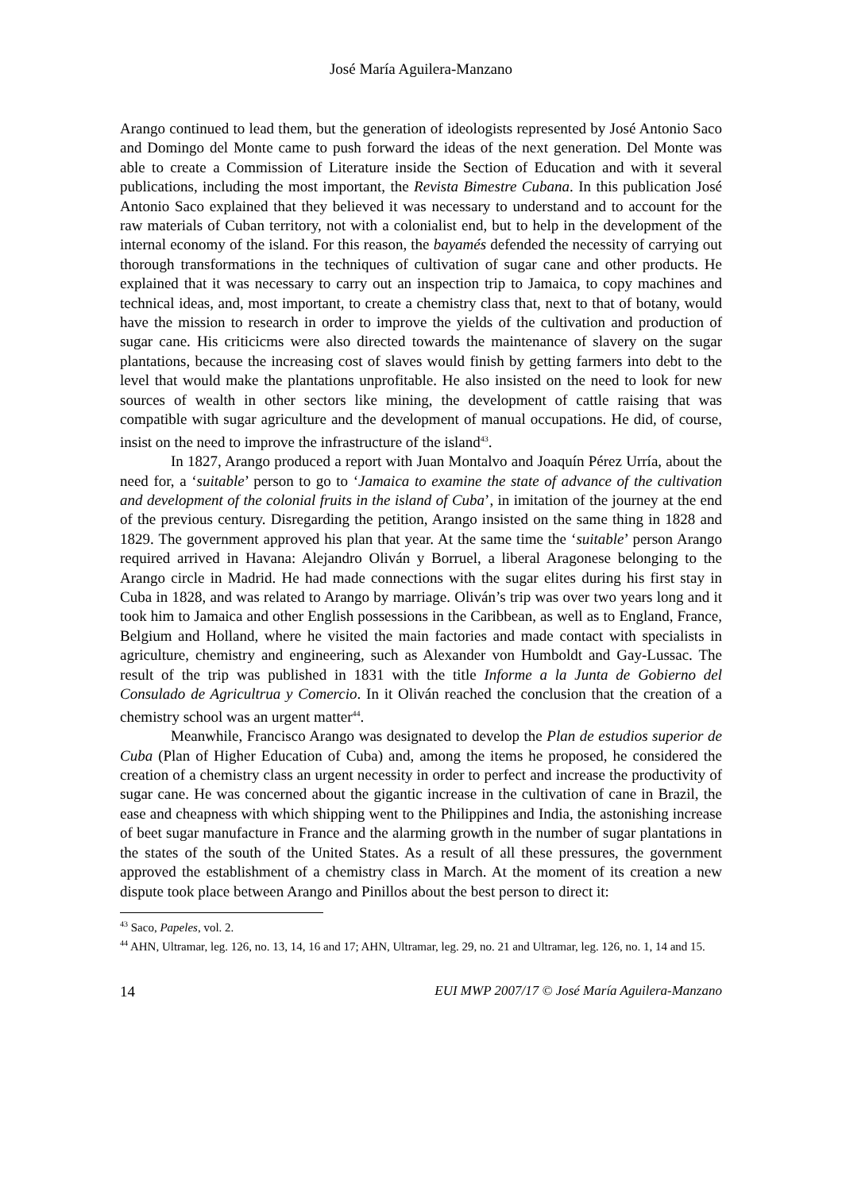José María Aguilera-Manzano
Arango continued to lead them, but the generation of ideologists represented by José Antonio Saco and Domingo del Monte came to push forward the ideas of the next generation. Del Monte was able to create a Commission of Literature inside the Section of Education and with it several publications, including the most important, the Revista Bimestre Cubana. In this publication José Antonio Saco explained that they believed it was necessary to understand and to account for the raw materials of Cuban territory, not with a colonialist end, but to help in the development of the internal economy of the island. For this reason, the bayamés defended the necessity of carrying out thorough transformations in the techniques of cultivation of sugar cane and other products. He explained that it was necessary to carry out an inspection trip to Jamaica, to copy machines and technical ideas, and, most important, to create a chemistry class that, next to that of botany, would have the mission to research in order to improve the yields of the cultivation and production of sugar cane. His criticicms were also directed towards the maintenance of slavery on the sugar plantations, because the increasing cost of slaves would finish by getting farmers into debt to the level that would make the plantations unprofitable. He also insisted on the need to look for new sources of wealth in other sectors like mining, the development of cattle raising that was compatible with sugar agriculture and the development of manual occupations. He did, of course, insist on the need to improve the infrastructure of the island<sup>43</sup>.
In 1827, Arango produced a report with Juan Montalvo and Joaquín Pérez Urría, about the need for, a ‘suitable’ person to go to ‘Jamaica to examine the state of advance of the cultivation and development of the colonial fruits in the island of Cuba’, in imitation of the journey at the end of the previous century. Disregarding the petition, Arango insisted on the same thing in 1828 and 1829. The government approved his plan that year. At the same time the ‘suitable’ person Arango required arrived in Havana: Alejandro Oliván y Borruel, a liberal Aragonese belonging to the Arango circle in Madrid. He had made connections with the sugar elites during his first stay in Cuba in 1828, and was related to Arango by marriage. Oliván’s trip was over two years long and it took him to Jamaica and other English possessions in the Caribbean, as well as to England, France, Belgium and Holland, where he visited the main factories and made contact with specialists in agriculture, chemistry and engineering, such as Alexander von Humboldt and Gay-Lussac. The result of the trip was published in 1831 with the title Informe a la Junta de Gobierno del Consulado de Agricultrua y Comercio. In it Oliván reached the conclusion that the creation of a chemistry school was an urgent matter<sup>44</sup>.
Meanwhile, Francisco Arango was designated to develop the Plan de estudios superior de Cuba (Plan of Higher Education of Cuba) and, among the items he proposed, he considered the creation of a chemistry class an urgent necessity in order to perfect and increase the productivity of sugar cane. He was concerned about the gigantic increase in the cultivation of cane in Brazil, the ease and cheapness with which shipping went to the Philippines and India, the astonishing increase of beet sugar manufacture in France and the alarming growth in the number of sugar plantations in the states of the south of the United States. As a result of all these pressures, the government approved the establishment of a chemistry class in March. At the moment of its creation a new dispute took place between Arango and Pinillos about the best person to direct it:
<sup>43</sup> Saco, Papeles, vol. 2.
<sup>44</sup> AHN, Ultramar, leg. 126, no. 13, 14, 16 and 17; AHN, Ultramar, leg. 29, no. 21 and Ultramar, leg. 126, no. 1, 14 and 15.
14 EUI MWP 2007/17 © José María Aguilera-Manzano